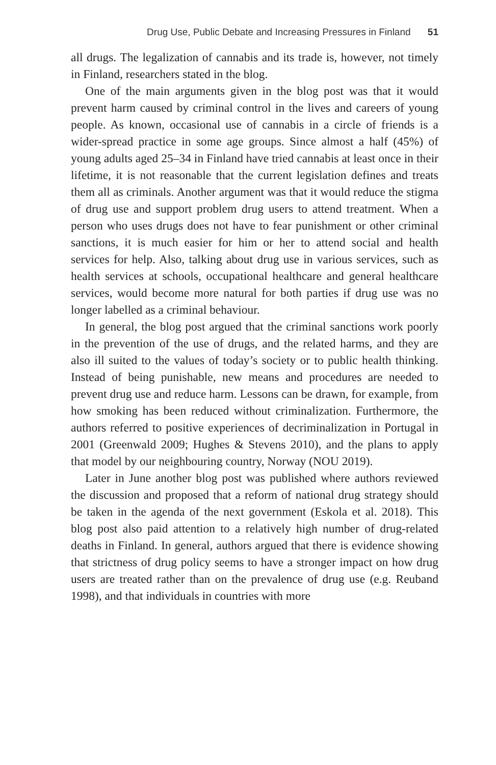Drug Use, Public Debate and Increasing Pressures in Finland 51
all drugs. The legalization of cannabis and its trade is, however, not timely in Finland, researchers stated in the blog.
One of the main arguments given in the blog post was that it would prevent harm caused by criminal control in the lives and careers of young people. As known, occasional use of cannabis in a circle of friends is a wider-spread practice in some age groups. Since almost a half (45%) of young adults aged 25–34 in Finland have tried cannabis at least once in their lifetime, it is not reasonable that the current legislation defines and treats them all as criminals. Another argument was that it would reduce the stigma of drug use and support problem drug users to attend treatment. When a person who uses drugs does not have to fear punishment or other criminal sanctions, it is much easier for him or her to attend social and health services for help. Also, talking about drug use in various services, such as health services at schools, occupational healthcare and general healthcare services, would become more natural for both parties if drug use was no longer labelled as a criminal behaviour.
In general, the blog post argued that the criminal sanctions work poorly in the prevention of the use of drugs, and the related harms, and they are also ill suited to the values of today’s society or to public health thinking. Instead of being punishable, new means and procedures are needed to prevent drug use and reduce harm. Lessons can be drawn, for example, from how smoking has been reduced without criminalization. Furthermore, the authors referred to positive experiences of decriminalization in Portugal in 2001 (Greenwald 2009; Hughes & Stevens 2010), and the plans to apply that model by our neighbouring country, Norway (NOU 2019).
Later in June another blog post was published where authors reviewed the discussion and proposed that a reform of national drug strategy should be taken in the agenda of the next government (Eskola et al. 2018). This blog post also paid attention to a relatively high number of drug-related deaths in Finland. In general, authors argued that there is evidence showing that strictness of drug policy seems to have a stronger impact on how drug users are treated rather than on the prevalence of drug use (e.g. Reuband 1998), and that individuals in countries with more